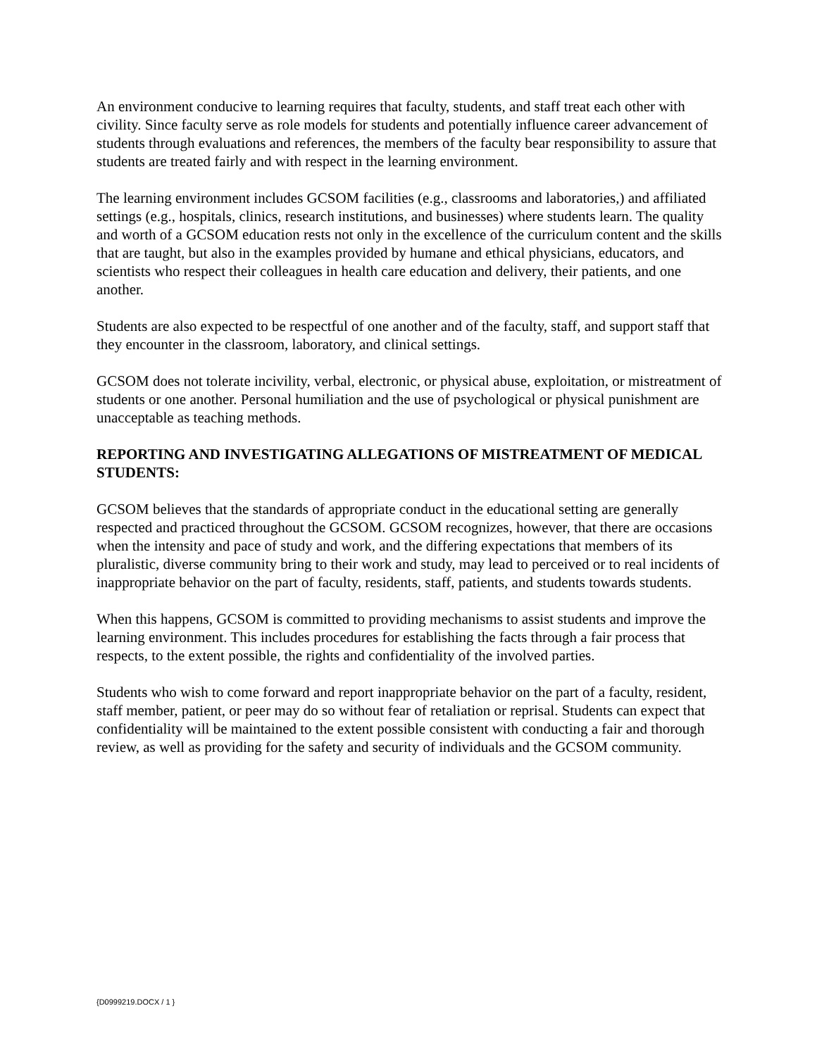An environment conducive to learning requires that faculty, students, and staff treat each other with civility. Since faculty serve as role models for students and potentially influence career advancement of students through evaluations and references, the members of the faculty bear responsibility to assure that students are treated fairly and with respect in the learning environment.
The learning environment includes GCSOM facilities (e.g., classrooms and laboratories,) and affiliated settings (e.g., hospitals, clinics, research institutions, and businesses) where students learn. The quality and worth of a GCSOM education rests not only in the excellence of the curriculum content and the skills that are taught, but also in the examples provided by humane and ethical physicians, educators, and scientists who respect their colleagues in health care education and delivery, their patients, and one another.
Students are also expected to be respectful of one another and of the faculty, staff, and support staff that they encounter in the classroom, laboratory, and clinical settings.
GCSOM does not tolerate incivility, verbal, electronic, or physical abuse, exploitation, or mistreatment of students or one another. Personal humiliation and the use of psychological or physical punishment are unacceptable as teaching methods.
REPORTING AND INVESTIGATING ALLEGATIONS OF MISTREATMENT OF MEDICAL STUDENTS:
GCSOM believes that the standards of appropriate conduct in the educational setting are generally respected and practiced throughout the GCSOM. GCSOM recognizes, however, that there are occasions when the intensity and pace of study and work, and the differing expectations that members of its pluralistic, diverse community bring to their work and study, may lead to perceived or to real incidents of inappropriate behavior on the part of faculty, residents, staff, patients, and students towards students.
When this happens, GCSOM is committed to providing mechanisms to assist students and improve the learning environment. This includes procedures for establishing the facts through a fair process that respects, to the extent possible, the rights and confidentiality of the involved parties.
Students who wish to come forward and report inappropriate behavior on the part of a faculty, resident, staff member, patient, or peer may do so without fear of retaliation or reprisal. Students can expect that confidentiality will be maintained to the extent possible consistent with conducting a fair and thorough review, as well as providing for the safety and security of individuals and the GCSOM community.
{D0999219.DOCX / 1 }